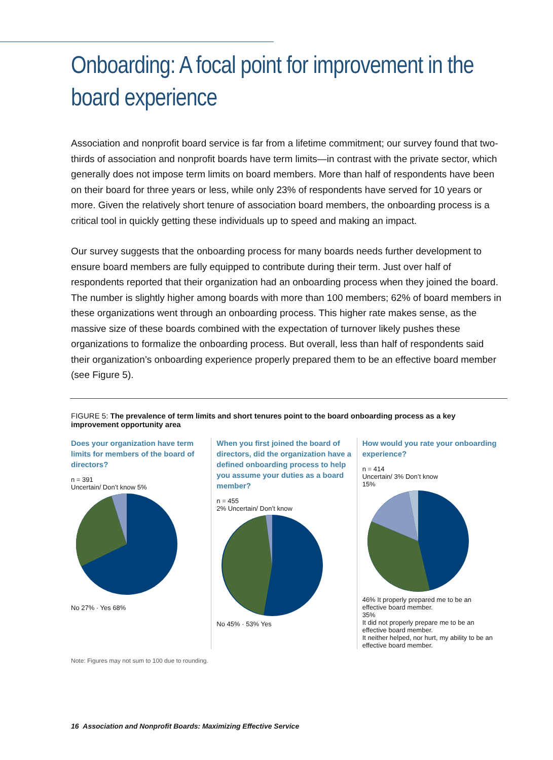Onboarding: A focal point for improvement in the board experience
Association and nonprofit board service is far from a lifetime commitment; our survey found that two-thirds of association and nonprofit boards have term limits—in contrast with the private sector, which generally does not impose term limits on board members. More than half of respondents have been on their board for three years or less, while only 23% of respondents have served for 10 years or more. Given the relatively short tenure of association board members, the onboarding process is a critical tool in quickly getting these individuals up to speed and making an impact.
Our survey suggests that the onboarding process for many boards needs further development to ensure board members are fully equipped to contribute during their term. Just over half of respondents reported that their organization had an onboarding process when they joined the board. The number is slightly higher among boards with more than 100 members; 62% of board members in these organizations went through an onboarding process. This higher rate makes sense, as the massive size of these boards combined with the expectation of turnover likely pushes these organizations to formalize the onboarding process. But overall, less than half of respondents said their organization’s onboarding experience properly prepared them to be an effective board member (see Figure 5).
FIGURE 5: The prevalence of term limits and short tenures point to the board onboarding process as a key improvement opportunity area
Does your organization have term limits for members of the board of directors?
n = 391
Uncertain/ Don’t know 5%
No 27% · Yes 68%
When you first joined the board of directors, did the organization have a defined onboarding process to help you assume your duties as a board member?
n = 455
2% Uncertain/ Don’t know
No 45% · 53% Yes
How would you rate your onboarding experience?
n = 414
Uncertain/ 3% Don’t know
15%
46% It properly prepared me to be an effective board member.
35%
It did not properly prepare me to be an effective board member.
It neither helped, nor hurt, my ability to be an effective board member.
Note: Figures may not sum to 100 due to rounding.
16 Association and Nonprofit Boards: Maximizing Effective Service